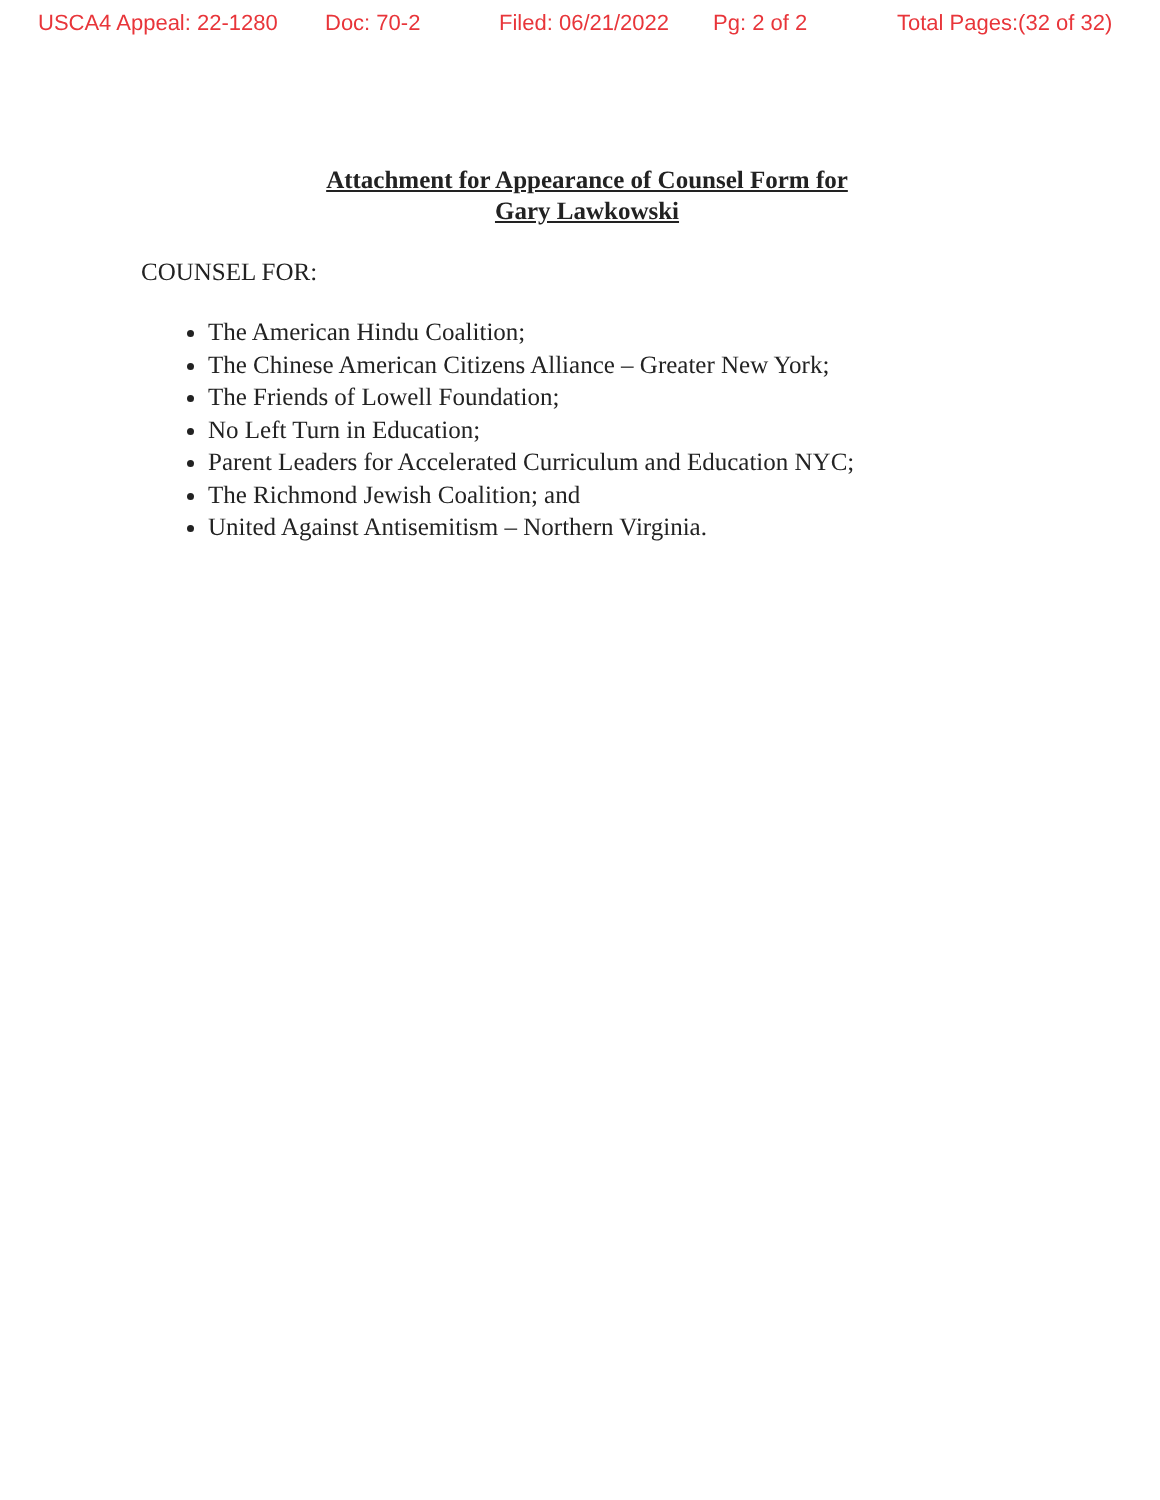USCA4 Appeal: 22-1280 Doc: 70-2 Filed: 06/21/2022 Pg: 2 of 2 Total Pages:(32 of 32)
Attachment for Appearance of Counsel Form for
Gary Lawkowski
COUNSEL FOR:
The American Hindu Coalition;
The Chinese American Citizens Alliance – Greater New York;
The Friends of Lowell Foundation;
No Left Turn in Education;
Parent Leaders for Accelerated Curriculum and Education NYC;
The Richmond Jewish Coalition; and
United Against Antisemitism – Northern Virginia.